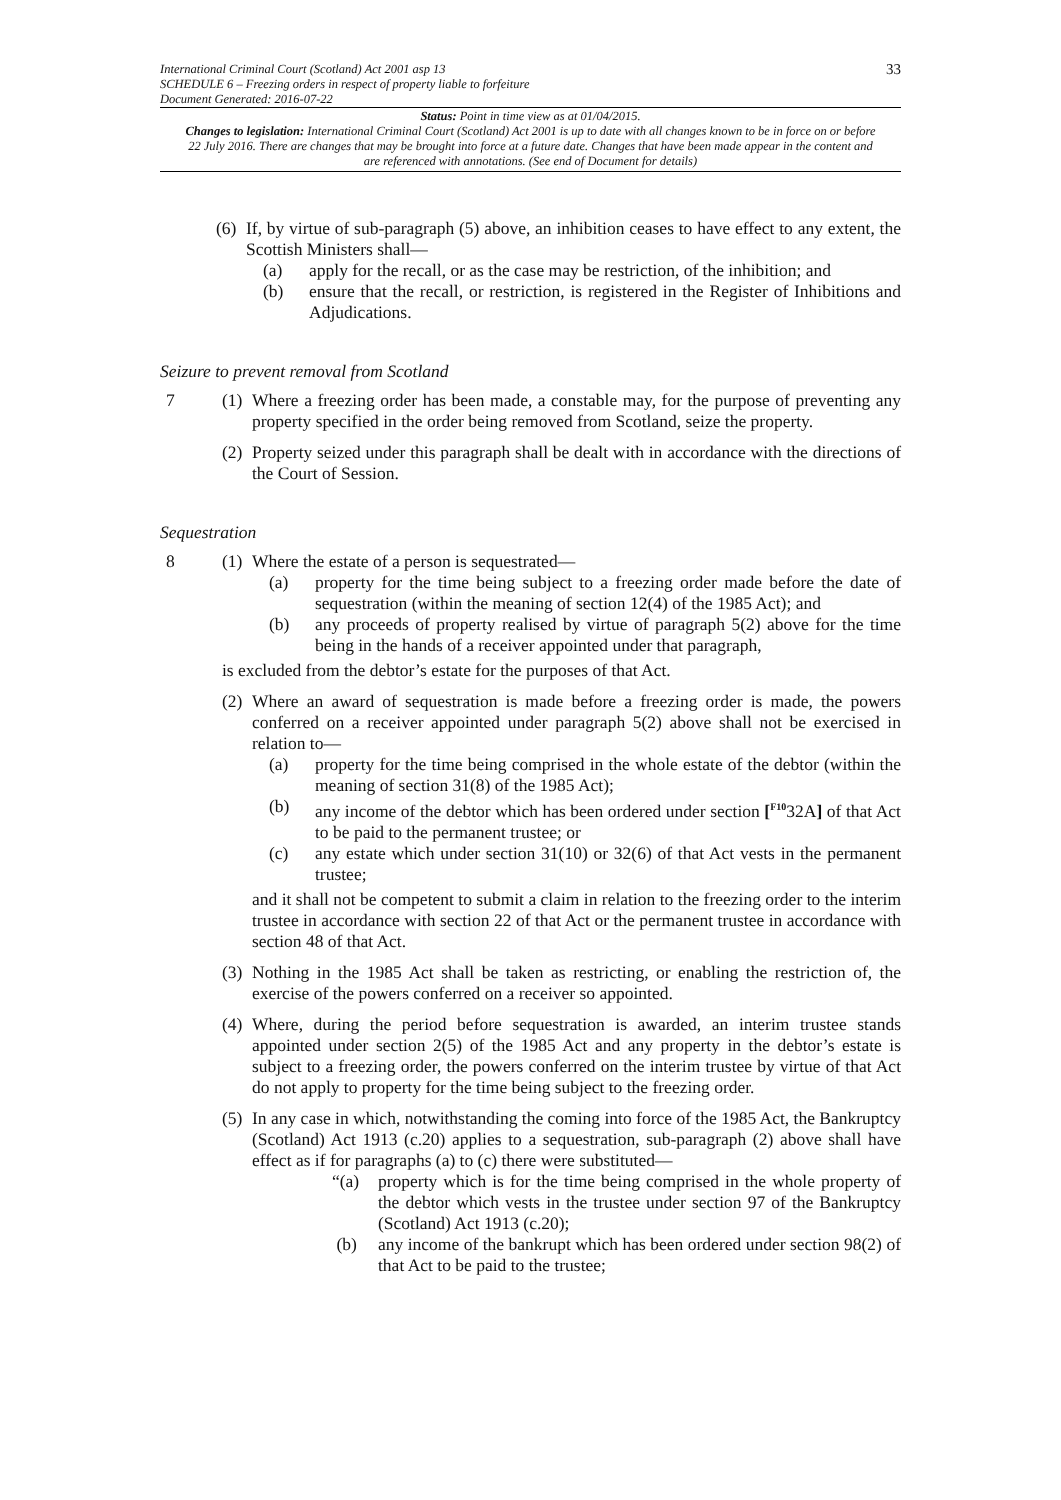International Criminal Court (Scotland) Act 2001 asp 13
SCHEDULE 6 – Freezing orders in respect of property liable to forfeiture
Document Generated: 2016-07-22
33
Status: Point in time view as at 01/04/2015.
Changes to legislation: International Criminal Court (Scotland) Act 2001 is up to date with all changes known to be in force on or before 22 July 2016. There are changes that may be brought into force at a future date. Changes that have been made appear in the content and are referenced with annotations. (See end of Document for details)
(6)
If, by virtue of sub-paragraph (5) above, an inhibition ceases to have effect to any extent, the Scottish Ministers shall—
(a) apply for the recall, or as the case may be restriction, of the inhibition; and
(b) ensure that the recall, or restriction, is registered in the Register of Inhibitions and Adjudications.
Seizure to prevent removal from Scotland
7 (1)
Where a freezing order has been made, a constable may, for the purpose of preventing any property specified in the order being removed from Scotland, seize the property.
(2)
Property seized under this paragraph shall be dealt with in accordance with the directions of the Court of Session.
Sequestration
8 (1)
Where the estate of a person is sequestrated—
(a) property for the time being subject to a freezing order made before the date of sequestration (within the meaning of section 12(4) of the 1985 Act); and
(b) any proceeds of property realised by virtue of paragraph 5(2) above for the time being in the hands of a receiver appointed under that paragraph,
is excluded from the debtor’s estate for the purposes of that Act.
(2)
Where an award of sequestration is made before a freezing order is made, the powers conferred on a receiver appointed under paragraph 5(2) above shall not be exercised in relation to—
(a) property for the time being comprised in the whole estate of the debtor (within the meaning of section 31(8) of the 1985 Act);
(b) any income of the debtor which has been ordered under section [<sup>F10</sup>32A] of that Act to be paid to the permanent trustee; or
(c) any estate which under section 31(10) or 32(6) of that Act vests in the permanent trustee;
and it shall not be competent to submit a claim in relation to the freezing order to the interim trustee in accordance with section 22 of that Act or the permanent trustee in accordance with section 48 of that Act.
(3)
Nothing in the 1985 Act shall be taken as restricting, or enabling the restriction of, the exercise of the powers conferred on a receiver so appointed.
(4)
Where, during the period before sequestration is awarded, an interim trustee stands appointed under section 2(5) of the 1985 Act and any property in the debtor’s estate is subject to a freezing order, the powers conferred on the interim trustee by virtue of that Act do not apply to property for the time being subject to the freezing order.
(5)
In any case in which, notwithstanding the coming into force of the 1985 Act, the Bankruptcy (Scotland) Act 1913 (c.20) applies to a sequestration, sub-paragraph (2) above shall have effect as if for paragraphs (a) to (c) there were substituted—
“(a) property which is for the time being comprised in the whole property of the debtor which vests in the trustee under section 97 of the Bankruptcy (Scotland) Act 1913 (c.20);
(b) any income of the bankrupt which has been ordered under section 98(2) of that Act to be paid to the trustee;